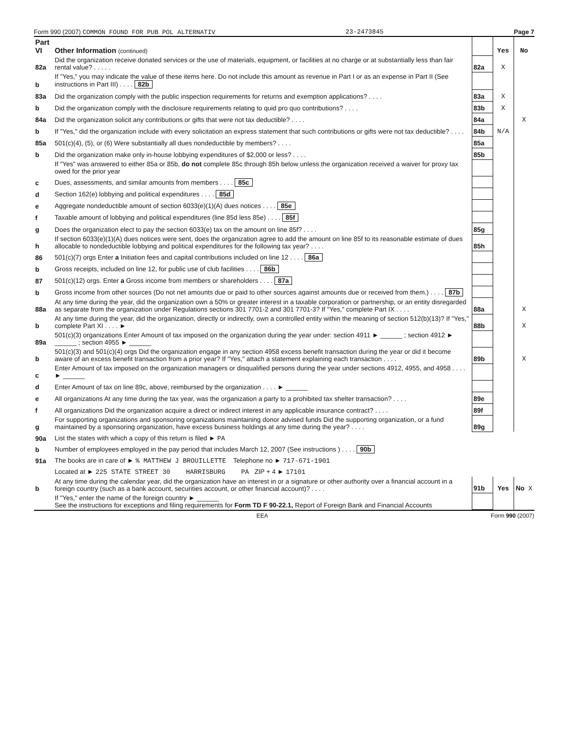Form 990 (2007) COMMON FOUND FOR PUB POL ALTERNATIV 23-2473845 Page 7
| Part VI | Other Information (continued) | | Yes | No |
| 82a | Did the organization receive donated services or the use of materials, equipment, or facilities at no charge or at substantially less than fair rental value? . . . . . | 82a | X | |
| b | If "Yes," you may indicate the value of these items here. Do not include this amount as revenue in Part I or as an expense in Part II (See instructions in Part III) . . . . 82b | | | |
| 83a | Did the organization comply with the public inspection requirements for returns and exemption applications? . . . . | 83a | X | |
| b | Did the organization comply with the disclosure requirements relating to quid pro quo contributions? . . . . | 83b | X | |
| 84a | Did the organization solicit any contributions or gifts that were not tax deductible? . . . . | 84a | | X |
| b | If "Yes," did the organization include with every solicitation an express statement that such contributions or gifts were not tax deductible? . . . . | 84b | N/A | |
| 85a | 501(c)(4), (5), or (6) Were substantially all dues nondeductible by members? . . . . | 85a | | |
| b | Did the organization make only in-house lobbying expenditures of $2,000 or less? . . . . | 85b | | |
| | If "Yes" was answered to either 85a or 85b, do not complete 85c through 85h below unless the organization received a waiver for proxy tax owed for the prior year | | | |
| c | Dues, assessments, and similar amounts from members . . . . 85c | | | |
| d | Section 162(e) lobbying and political expenditures . . . . 85d | | | |
| e | Aggregate nondeductible amount of section 6033(e)(1)(A) dues notices . . . . 85e | | | |
| f | Taxable amount of lobbying and political expenditures (line 85d less 85e) . . . . 85f | | | |
| g | Does the organization elect to pay the section 6033(e) tax on the amount on line 85f? . . . . | 85g | | |
| h | If section 6033(e)(1)(A) dues notices were sent, does the organization agree to add the amount on line 85f to its reasonable estimate of dues allocable to nondeductible lobbying and political expenditures for the following tax year? . . . . | 85h | | |
| 86 | 501(c)(7) orgs Enter a Initiation fees and capital contributions included on line 12 . . . . 86a | | | |
| b | Gross receipts, included on line 12, for public use of club facilities . . . . 86b | | | |
| 87 | 501(c)(12) orgs. Enter a Gross income from members or shareholders . . . . 87a | | | |
| b | Gross income from other sources (Do not net amounts due or paid to other sources against amounts due or received from them.) . . . . 87b | | | |
| 88a | At any time during the year, did the organization own a 50% or greater interest in a taxable corporation or partnership, or an entity disregarded as separate from the organization under Regulations sections 301 7701-2 and 301 7701-3? If "Yes," complete Part IX . . . . | 88a | | X |
| b | At any time during the year, did the organization, directly or indirectly, own a controlled entity within the meaning of section 512(b)(13)? If "Yes," complete Part XI . . . . ► | 88b | | X |
| 89a | 501(c)(3) organizations Enter Amount of tax imposed on the organization during the year under: section 4911 ► ______ ; section 4912 ► ______ ; section 4955 ► ______ | | | |
| b | 501(c)(3) and 501(c)(4) orgs Did the organization engage in any section 4958 excess benefit transaction during the year or did it become aware of an excess benefit transaction from a prior year? If "Yes," attach a statement explaining each transaction . . . . | 89b | | X |
| c | Enter Amount of tax imposed on the organization managers or disqualified persons during the year under sections 4912, 4955, and 4958 . . . . ► ______ | | | |
| d | Enter Amount of tax on line 89c, above, reimbursed by the organization . . . . ► ______ | | | |
| e | All organizations At any time during the tax year, was the organization a party to a prohibited tax shelter transaction? . . . . | 89e | | |
| f | All organizations Did the organization acquire a direct or indirect interest in any applicable insurance contract? . . . . | 89f | | |
| g | For supporting organizations and sponsoring organizations maintaining donor advised funds Did the supporting organization, or a fund maintained by a sponsoring organization, have excess business holdings at any time during the year? . . . . | 89g | | |
| 90a | List the states with which a copy of this return is filed ► PA | | | |
| b | Number of employees employed in the pay period that includes March 12, 2007 (See instructions ) . . . . 90b | | | |
| 91a | The books are in care of ► % MATTHEW J BROUILLETTE Telephone no ► 717-671-1901 | | | |
| | Located at ► 225 STATE STREET 30 HARRISBURG PA ZIP + 4 ► 17101 | | | |
| b | At any time during the calendar year, did the organization have an interest in or a signature or other authority over a financial account in a foreign country (such as a bank account, securities account, or other financial account)? . . . . | 91b | Yes | No X |
| | If "Yes," enter the name of the foreign country ► ______ See the instructions for exceptions and filing requirements for Form TD F 90-22.1, Report of Foreign Bank and Financial Accounts | | | |
EEA Form 990 (2007)